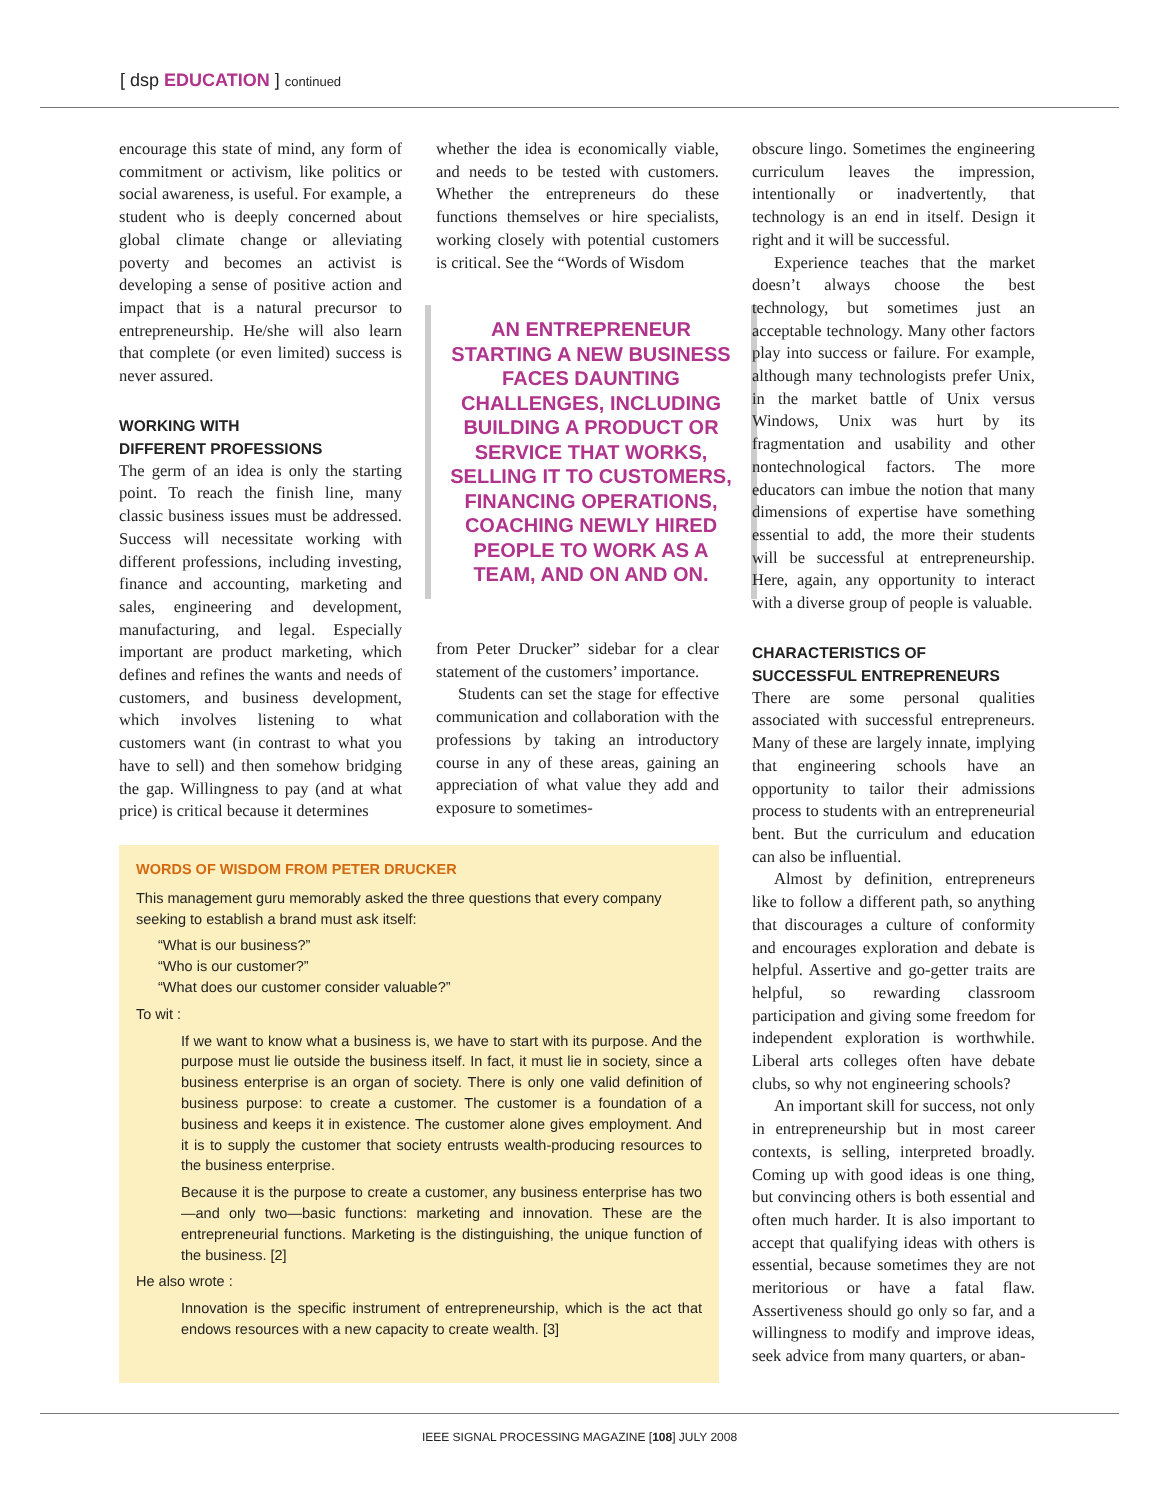[ dsp EDUCATION ] continued
encourage this state of mind, any form of commitment or activism, like politics or social awareness, is useful. For example, a student who is deeply concerned about global climate change or alleviating poverty and becomes an activist is developing a sense of positive action and impact that is a natural precursor to entrepreneurship. He/she will also learn that complete (or even limited) success is never assured.
WORKING WITH
DIFFERENT PROFESSIONS
The germ of an idea is only the starting point. To reach the finish line, many classic business issues must be addressed. Success will necessitate working with different professions, including investing, finance and accounting, marketing and sales, engineering and development, manufacturing, and legal. Especially important are product marketing, which defines and refines the wants and needs of customers, and business development, which involves listening to what customers want (in contrast to what you have to sell) and then somehow bridging the gap. Willingness to pay (and at what price) is critical because it determines
whether the idea is economically viable, and needs to be tested with customers. Whether the entrepreneurs do these functions themselves or hire specialists, working closely with potential customers is critical. See the “Words of Wisdom
AN ENTREPRENEUR STARTING A NEW BUSINESS FACES DAUNTING CHALLENGES, INCLUDING BUILDING A PRODUCT OR SERVICE THAT WORKS, SELLING IT TO CUSTOMERS, FINANCING OPERATIONS, COACHING NEWLY HIRED PEOPLE TO WORK AS A TEAM, AND ON AND ON.
from Peter Drucker” sidebar for a clear statement of the customers’ importance.
Students can set the stage for effective communication and collaboration with the professions by taking an introductory course in any of these areas, gaining an appreciation of what value they add and exposure to sometimes-
obscure lingo. Sometimes the engineering curriculum leaves the impression, intentionally or inadvertently, that technology is an end in itself. Design it right and it will be successful.
Experience teaches that the market doesn’t always choose the best technology, but sometimes just an acceptable technology. Many other factors play into success or failure. For example, although many technologists prefer Unix, in the market battle of Unix versus Windows, Unix was hurt by its fragmentation and usability and other nontechnological factors. The more educators can imbue the notion that many dimensions of expertise have something essential to add, the more their students will be successful at entrepreneurship. Here, again, any opportunity to interact with a diverse group of people is valuable.
CHARACTERISTICS OF
SUCCESSFUL ENTREPRENEURS
There are some personal qualities associated with successful entrepreneurs. Many of these are largely innate, implying that engineering schools have an opportunity to tailor their admissions process to students with an entrepreneurial bent. But the curriculum and education can also be influential.
Almost by definition, entrepreneurs like to follow a different path, so anything that discourages a culture of conformity and encourages exploration and debate is helpful. Assertive and go-getter traits are helpful, so rewarding classroom participation and giving some freedom for independent exploration is worthwhile. Liberal arts colleges often have debate clubs, so why not engineering schools?
An important skill for success, not only in entrepreneurship but in most career contexts, is selling, interpreted broadly. Coming up with good ideas is one thing, but convincing others is both essential and often much harder. It is also important to accept that qualifying ideas with others is essential, because sometimes they are not meritorious or have a fatal flaw. Assertiveness should go only so far, and a willingness to modify and improve ideas, seek advice from many quarters, or aban-
WORDS OF WISDOM FROM PETER DRUCKER
This management guru memorably asked the three questions that every company seeking to establish a brand must ask itself:
“What is our business?”
“Who is our customer?”
“What does our customer consider valuable?”
To wit :
If we want to know what a business is, we have to start with its purpose. And the purpose must lie outside the business itself. In fact, it must lie in society, since a business enterprise is an organ of society. There is only one valid definition of business purpose: to create a customer. The customer is a foundation of a business and keeps it in existence. The customer alone gives employment. And it is to supply the customer that society entrusts wealth-producing resources to the business enterprise.
Because it is the purpose to create a customer, any business enterprise has two—and only two—basic functions: marketing and innovation. These are the entrepreneurial functions. Marketing is the distinguishing, the unique function of the business. [2]
He also wrote :
Innovation is the specific instrument of entrepreneurship, which is the act that endows resources with a new capacity to create wealth. [3]
IEEE SIGNAL PROCESSING MAGAZINE [108] JULY 2008